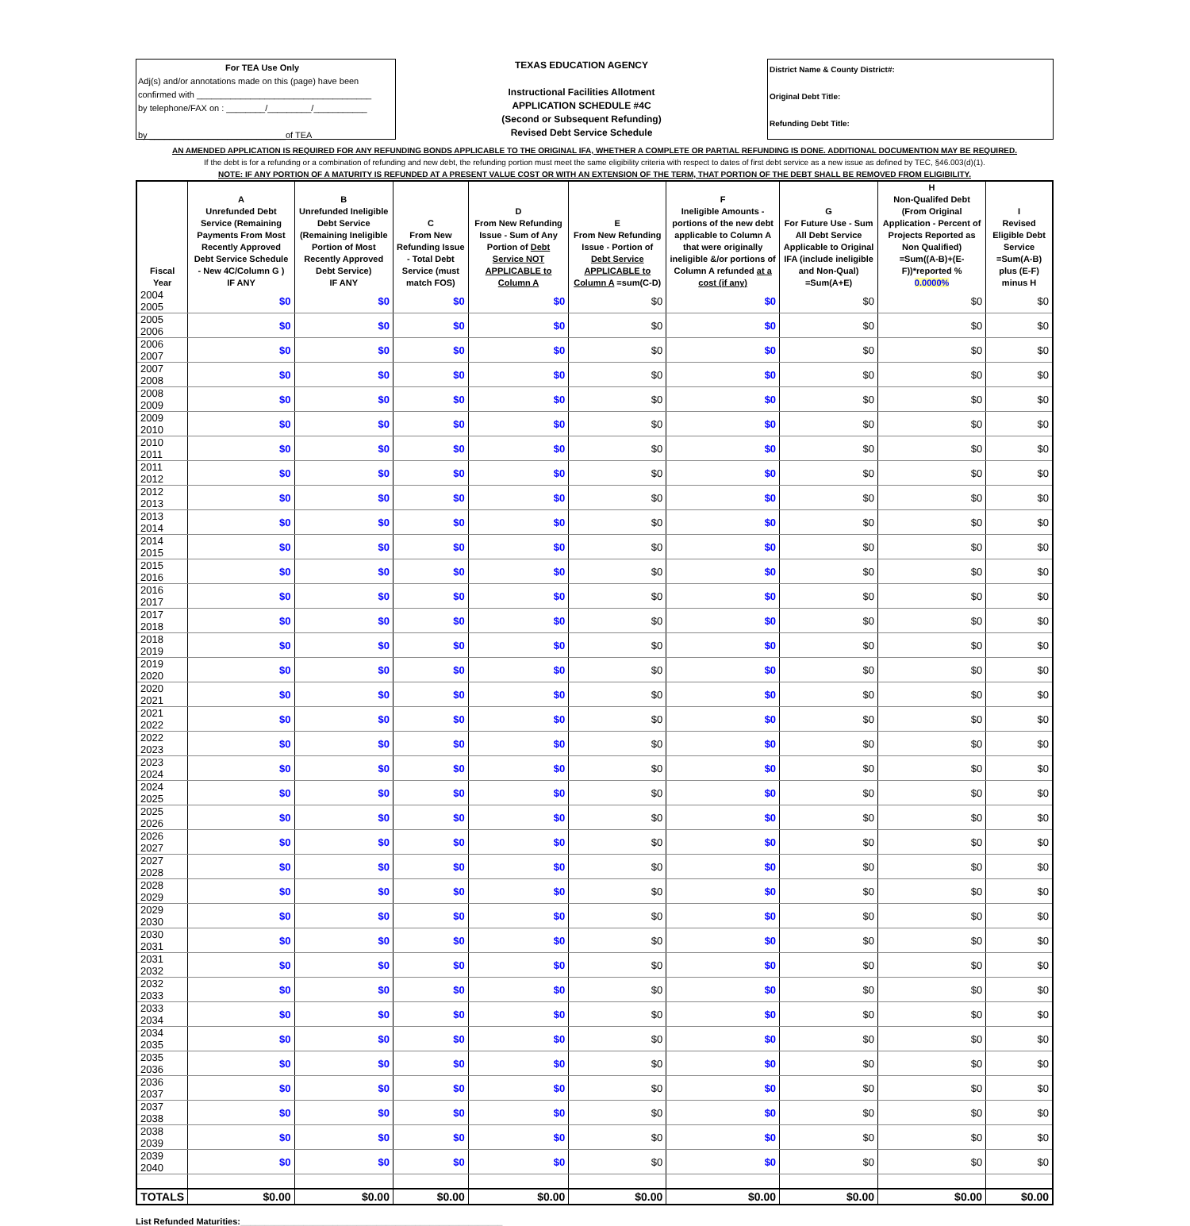For TEA Use Only
Adj(s) and/or annotations made on this (page) have been
confirmed with ____________________________________
by telephone/FAX on : ________/_________/___________
by ____________________________of TEA
TEXAS EDUCATION AGENCY
Instructional Facilities Allotment
APPLICATION SCHEDULE #4C
(Second or Subsequent Refunding)
Revised Debt Service Schedule
District Name & County District#:
Original Debt Title:
Refunding Debt Title:
AN AMENDED APPLICATION IS REQUIRED FOR ANY REFUNDING BONDS APPLICABLE TO THE ORIGINAL IFA, WHETHER A COMPLETE OR PARTIAL REFUNDING IS DONE. ADDITIONAL DOCUMENTION MAY BE REQUIRED.
If the debt is for a refunding or a combination of refunding and new debt, the refunding portion must meet the same eligibility criteria with respect to dates of first debt service as a new issue as defined by TEC, §46.003(d)(1).
NOTE: IF ANY PORTION OF A MATURITY IS REFUNDED AT A PRESENT VALUE COST OR WITH AN EXTENSION OF THE TERM, THAT PORTION OF THE DEBT SHALL BE REMOVED FROM ELIGIBILITY.
| Fiscal Year | A Unrefunded Debt Service (Remaining Payments From Most Recently Approved Debt Service Schedule - New 4C/Column G ) IF ANY | B Unrefunded Ineligible Debt Service (Remaining Ineligible Portion of Most Recently Approved Debt Service) IF ANY | C From New Refunding Issue - Total Debt Service (must match FOS) | D From New Refunding Issue - Sum of Any Portion of Debt Service NOT APPLICABLE to Column A | E From New Refunding Issue - Portion of Debt Service APPLICABLE to Column A =sum(C-D) | F Ineligible Amounts - portions of the new debt applicable to Column A that were originally ineligible &/or portions of Column A refunded at a cost (if any) | G For Future Use - Sum All Debt Service Applicable to Original IFA (include ineligible and Non-Qual) =Sum(A+E) | H Non-Qualifed Debt (From Original Application - Percent of Projects Reported as Non Qualified) =Sum((A-B)+(E-F))*reported % 0.0000% | I Revised Eligible Debt Service =Sum(A-B) plus (E-F) minus H |
| --- | --- | --- | --- | --- | --- | --- | --- | --- | --- |
| 2004 2005 | $0 | $0 | $0 | $0 | $0 | $0 | $0 | $0 | $0 |
| 2005 2006 | $0 | $0 | $0 | $0 | $0 | $0 | $0 | $0 | $0 |
| 2006 2007 | $0 | $0 | $0 | $0 | $0 | $0 | $0 | $0 | $0 |
| 2007 2008 | $0 | $0 | $0 | $0 | $0 | $0 | $0 | $0 | $0 |
| 2008 2009 | $0 | $0 | $0 | $0 | $0 | $0 | $0 | $0 | $0 |
| 2009 2010 | $0 | $0 | $0 | $0 | $0 | $0 | $0 | $0 | $0 |
| 2010 2011 | $0 | $0 | $0 | $0 | $0 | $0 | $0 | $0 | $0 |
| 2011 2012 | $0 | $0 | $0 | $0 | $0 | $0 | $0 | $0 | $0 |
| 2012 2013 | $0 | $0 | $0 | $0 | $0 | $0 | $0 | $0 | $0 |
| 2013 2014 | $0 | $0 | $0 | $0 | $0 | $0 | $0 | $0 | $0 |
| 2014 2015 | $0 | $0 | $0 | $0 | $0 | $0 | $0 | $0 | $0 |
| 2015 2016 | $0 | $0 | $0 | $0 | $0 | $0 | $0 | $0 | $0 |
| 2016 2017 | $0 | $0 | $0 | $0 | $0 | $0 | $0 | $0 | $0 |
| 2017 2018 | $0 | $0 | $0 | $0 | $0 | $0 | $0 | $0 | $0 |
| 2018 2019 | $0 | $0 | $0 | $0 | $0 | $0 | $0 | $0 | $0 |
| 2019 2020 | $0 | $0 | $0 | $0 | $0 | $0 | $0 | $0 | $0 |
| 2020 2021 | $0 | $0 | $0 | $0 | $0 | $0 | $0 | $0 | $0 |
| 2021 2022 | $0 | $0 | $0 | $0 | $0 | $0 | $0 | $0 | $0 |
| 2022 2023 | $0 | $0 | $0 | $0 | $0 | $0 | $0 | $0 | $0 |
| 2023 2024 | $0 | $0 | $0 | $0 | $0 | $0 | $0 | $0 | $0 |
| 2024 2025 | $0 | $0 | $0 | $0 | $0 | $0 | $0 | $0 | $0 |
| 2025 2026 | $0 | $0 | $0 | $0 | $0 | $0 | $0 | $0 | $0 |
| 2026 2027 | $0 | $0 | $0 | $0 | $0 | $0 | $0 | $0 | $0 |
| 2027 2028 | $0 | $0 | $0 | $0 | $0 | $0 | $0 | $0 | $0 |
| 2028 2029 | $0 | $0 | $0 | $0 | $0 | $0 | $0 | $0 | $0 |
| 2029 2030 | $0 | $0 | $0 | $0 | $0 | $0 | $0 | $0 | $0 |
| 2030 2031 | $0 | $0 | $0 | $0 | $0 | $0 | $0 | $0 | $0 |
| 2031 2032 | $0 | $0 | $0 | $0 | $0 | $0 | $0 | $0 | $0 |
| 2032 2033 | $0 | $0 | $0 | $0 | $0 | $0 | $0 | $0 | $0 |
| 2033 2034 | $0 | $0 | $0 | $0 | $0 | $0 | $0 | $0 | $0 |
| 2034 2035 | $0 | $0 | $0 | $0 | $0 | $0 | $0 | $0 | $0 |
| 2035 2036 | $0 | $0 | $0 | $0 | $0 | $0 | $0 | $0 | $0 |
| 2036 2037 | $0 | $0 | $0 | $0 | $0 | $0 | $0 | $0 | $0 |
| 2037 2038 | $0 | $0 | $0 | $0 | $0 | $0 | $0 | $0 | $0 |
| 2038 2039 | $0 | $0 | $0 | $0 | $0 | $0 | $0 | $0 | $0 |
| 2039 2040 | $0 | $0 | $0 | $0 | $0 | $0 | $0 | $0 | $0 |
| TOTALS | $0.00 | $0.00 | $0.00 | $0.00 | $0.00 | $0.00 | $0.00 | $0.00 | $0.00 |
List Refunded Maturities:______________________________________________________